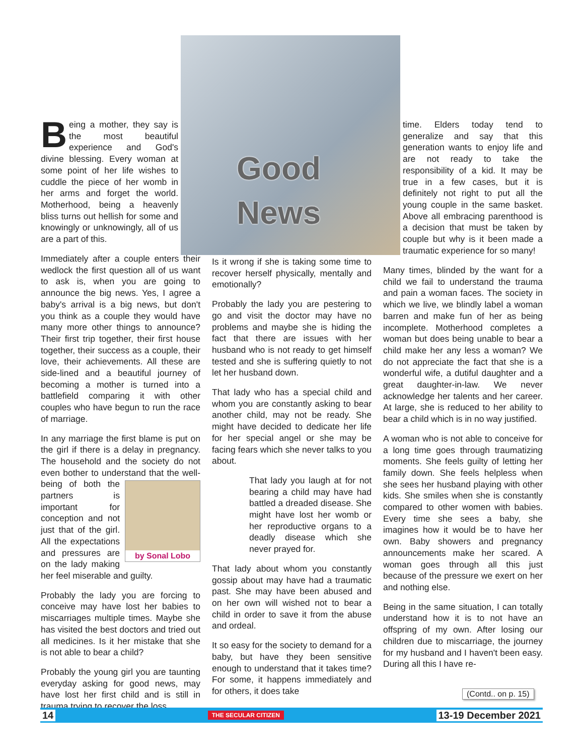Good
News
Being a mother, they say is the most beautiful experience and God's divine blessing. Every woman at some point of her life wishes to cuddle the piece of her womb in her arms and forget the world. Motherhood, being a heavenly bliss turns out hellish for some and knowingly or unknowingly, all of us are a part of this.
Immediately after a couple enters their wedlock the first question all of us want to ask is, when you are going to announce the big news. Yes, I agree a baby's arrival is a big news, but don't you think as a couple they would have many more other things to announce? Their first trip together, their first house together, their success as a couple, their love, their achievements. All these are side-lined and a beautiful journey of becoming a mother is turned into a battlefield comparing it with other couples who have begun to run the race of marriage.
In any marriage the first blame is put on the girl if there is a delay in pregnancy. The household and the society do not even bother to under by Sonal Lobo stand that the well-being of both the partners is important for conception and not just that of the girl. All the expectations and pressures are on the lady making her feel miserable and guilty.
Probably the lady you are forcing to conceive may have lost her babies to miscarriages multiple times. Maybe she has visited the best doctors and tried out all medicines. Is it her mistake that she is not able to bear a child?
Probably the young girl you are taunting everyday asking for good news, may have lost her first child and is still in trauma trying to recover the loss.
Is it wrong if she is taking some time to recover herself physically, mentally and emotionally?
Probably the lady you are pestering to go and visit the doctor may have no problems and maybe she is hiding the fact that there are issues with her husband who is not ready to get himself tested and she is suffering quietly to not let her husband down.
That lady who has a special child and whom you are constantly asking to bear another child, may not be ready. She might have decided to dedicate her life for her special angel or she may be facing fears which she never talks to you about.
That lady you laugh at for not bearing a child may have had battled a dreaded disease. She might have lost her womb or her reproductive organs to a deadly disease which she never prayed for.
That lady about whom you constantly gossip about may have had a traumatic past. She may have been abused and on her own will wished not to bear a child in order to save it from the abuse and ordeal.
It so easy for the society to demand for a baby, but have they been sensitive enough to understand that it takes time? For some, it happens immediately and for others, it does take
time. Elders today tend to generalize and say that this generation wants to enjoy life and are not ready to take the responsibility of a kid. It may be true in a few cases, but it is definitely not right to put all the young couple in the same basket. Above all embracing parenthood is a decision that must be taken by couple but why is it been made a traumatic experience for so many!
Many times, blinded by the want for a child we fail to understand the trauma and pain a woman faces. The society in which we live, we blindly label a woman barren and make fun of her as being incomplete. Motherhood completes a woman but does being unable to bear a child make her any less a woman? We do not appreciate the fact that she is a wonderful wife, a dutiful daughter and a great daughter-in-law. We never acknowledge her talents and her career. At large, she is reduced to her ability to bear a child which is in no way justified.
A woman who is not able to conceive for a long time goes through traumatizing moments. She feels guilty of letting her family down. She feels helpless when she sees her husband playing with other kids. She smiles when she is constantly compared to other women with babies. Every time she sees a baby, she imagines how it would be to have her own. Baby showers and pregnancy announcements make her scared. A woman goes through all this just because of the pressure we exert on her and nothing else.
Being in the same situation, I can totally understand how it is to not have an offspring of my own. After losing our children due to miscarriage, the journey for my husband and I haven't been easy. During all this I have re-
(Contd.. on p. 15)
14 THE SECULAR CITIZEN 13-19 December 2021